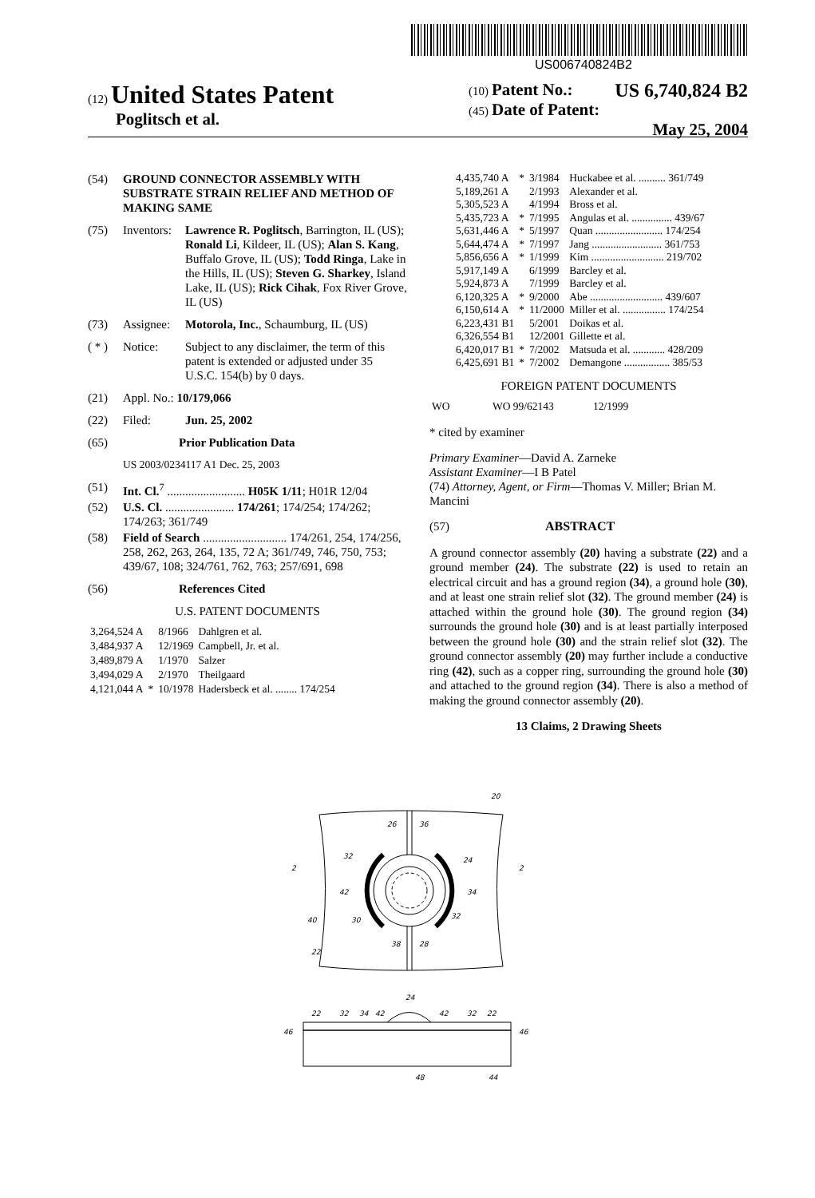US006740824B2
(12) United States Patent
Poglitsch et al.
(10) Patent No.: US 6,740,824 B2
(45) Date of Patent: May 25, 2004
(54) GROUND CONNECTOR ASSEMBLY WITH SUBSTRATE STRAIN RELIEF AND METHOD OF MAKING SAME
(75) Inventors: Lawrence R. Poglitsch, Barrington, IL (US); Ronald Li, Kildeer, IL (US); Alan S. Kang, Buffalo Grove, IL (US); Todd Ringa, Lake in the Hills, IL (US); Steven G. Sharkey, Island Lake, IL (US); Rick Cihak, Fox River Grove, IL (US)
(73) Assignee: Motorola, Inc., Schaumburg, IL (US)
( * ) Notice: Subject to any disclaimer, the term of this patent is extended or adjusted under 35 U.S.C. 154(b) by 0 days.
(21) Appl. No.: 10/179,066
(22) Filed: Jun. 25, 2002
(65) Prior Publication Data
US 2003/0234117 A1 Dec. 25, 2003
(51) Int. Cl.<sup>7</sup> .......................... H05K 1/11; H01R 12/04
(52) U.S. Cl. ....................... 174/261; 174/254; 174/262; 174/263; 361/749
(58) Field of Search ............................ 174/261, 254, 174/256, 258, 262, 263, 264, 135, 72 A; 361/749, 746, 750, 753; 439/67, 108; 324/761, 762, 763; 257/691, 698
(56) References Cited
U.S. PATENT DOCUMENTS
| 3,264,524 A | | 8/1966 | Dahlgren et al. |
| 3,484,937 A | | 12/1969 | Campbell, Jr. et al. |
| 3,489,879 A | | 1/1970 | Salzer |
| 3,494,029 A | | 2/1970 | Theilgaard |
| 4,121,044 A | * | 10/1978 | Hadersbeck et al. ........ 174/254 |
| 4,435,740 A | * | 3/1984 | Huckabee et al. .......... 361/749 |
| 5,189,261 A | | 2/1993 | Alexander et al. |
| 5,305,523 A | | 4/1994 | Bross et al. |
| 5,435,723 A | * | 7/1995 | Angulas et al. ............... 439/67 |
| 5,631,446 A | * | 5/1997 | Quan ......................... 174/254 |
| 5,644,474 A | * | 7/1997 | Jang .......................... 361/753 |
| 5,856,656 A | * | 1/1999 | Kim ........................... 219/702 |
| 5,917,149 A | | 6/1999 | Barcley et al. |
| 5,924,873 A | | 7/1999 | Barcley et al. |
| 6,120,325 A | * | 9/2000 | Abe ........................... 439/607 |
| 6,150,614 A | * | 11/2000 | Miller et al. ................ 174/254 |
| 6,223,431 B1 | | 5/2001 | Doikas et al. |
| 6,326,554 B1 | | 12/2001 | Gillette et al. |
| 6,420,017 B1 | * | 7/2002 | Matsuda et al. ............ 428/209 |
| 6,425,691 B1 | * | 7/2002 | Demangone ................. 385/53 |
FOREIGN PATENT DOCUMENTS
| WO | WO 99/62143 | 12/1999 |
* cited by examiner
Primary Examiner—David A. Zarneke
Assistant Examiner—I B Patel
(74) Attorney, Agent, or Firm—Thomas V. Miller; Brian M. Mancini
(57) ABSTRACT
A ground connector assembly (20) having a substrate (22) and a ground member (24). The substrate (22) is used to retain an electrical circuit and has a ground region (34), a ground hole (30), and at least one strain relief slot (32). The ground member (24) is attached within the ground hole (30). The ground region (34) surrounds the ground hole (30) and is at least partially interposed between the ground hole (30) and the strain relief slot (32). The ground connector assembly (20) may further include a conductive ring (42), such as a copper ring, surrounding the ground hole (30) and attached to the ground region (34). There is also a method of making the ground connector assembly (20).
13 Claims, 2 Drawing Sheets
20
26
36
32
24
34
42
32
40
30
38
28
22
2
2
22
32
34
42
24
42
32
22
46
46
48
44